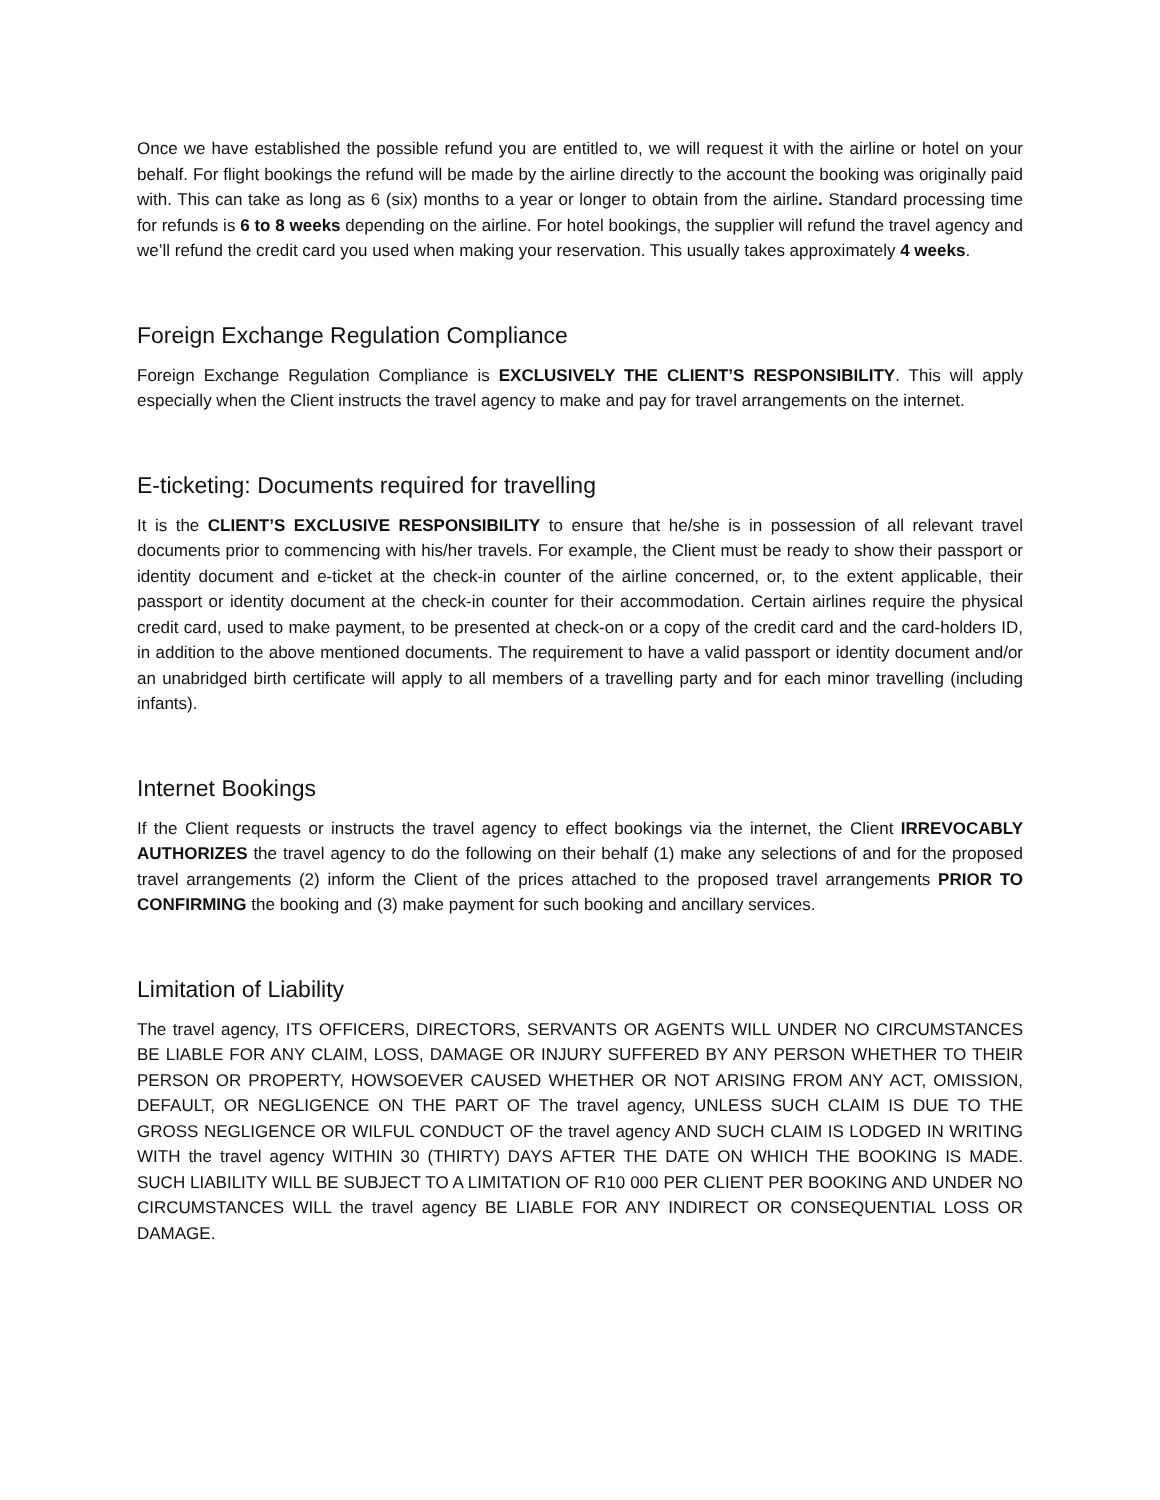Once we have established the possible refund you are entitled to, we will request it with the airline or hotel on your behalf. For flight bookings the refund will be made by the airline directly to the account the booking was originally paid with. This can take as long as 6 (six) months to a year or longer to obtain from the airline. Standard processing time for refunds is 6 to 8 weeks depending on the airline. For hotel bookings, the supplier will refund the travel agency and we’ll refund the credit card you used when making your reservation. This usually takes approximately 4 weeks.
Foreign Exchange Regulation Compliance
Foreign Exchange Regulation Compliance is EXCLUSIVELY THE CLIENT’S RESPONSIBILITY. This will apply especially when the Client instructs the travel agency to make and pay for travel arrangements on the internet.
E-ticketing: Documents required for travelling
It is the CLIENT’S EXCLUSIVE RESPONSIBILITY to ensure that he/she is in possession of all relevant travel documents prior to commencing with his/her travels. For example, the Client must be ready to show their passport or identity document and e-ticket at the check-in counter of the airline concerned, or, to the extent applicable, their passport or identity document at the check-in counter for their accommodation. Certain airlines require the physical credit card, used to make payment, to be presented at check-on or a copy of the credit card and the card-holders ID, in addition to the above mentioned documents. The requirement to have a valid passport or identity document and/or an unabridged birth certificate will apply to all members of a travelling party and for each minor travelling (including infants).
Internet Bookings
If the Client requests or instructs the travel agency to effect bookings via the internet, the Client IRREVOCABLY AUTHORIZES the travel agency to do the following on their behalf (1) make any selections of and for the proposed travel arrangements (2) inform the Client of the prices attached to the proposed travel arrangements PRIOR TO CONFIRMING the booking and (3) make payment for such booking and ancillary services.
Limitation of Liability
The travel agency, ITS OFFICERS, DIRECTORS, SERVANTS OR AGENTS WILL UNDER NO CIRCUMSTANCES BE LIABLE FOR ANY CLAIM, LOSS, DAMAGE OR INJURY SUFFERED BY ANY PERSON WHETHER TO THEIR PERSON OR PROPERTY, HOWSOEVER CAUSED WHETHER OR NOT ARISING FROM ANY ACT, OMISSION, DEFAULT, OR NEGLIGENCE ON THE PART OF The travel agency, UNLESS SUCH CLAIM IS DUE TO THE GROSS NEGLIGENCE OR WILFUL CONDUCT OF the travel agency AND SUCH CLAIM IS LODGED IN WRITING WITH the travel agency WITHIN 30 (THIRTY) DAYS AFTER THE DATE ON WHICH THE BOOKING IS MADE. SUCH LIABILITY WILL BE SUBJECT TO A LIMITATION OF R10 000 PER CLIENT PER BOOKING AND UNDER NO CIRCUMSTANCES WILL the travel agency BE LIABLE FOR ANY INDIRECT OR CONSEQUENTIAL LOSS OR DAMAGE.